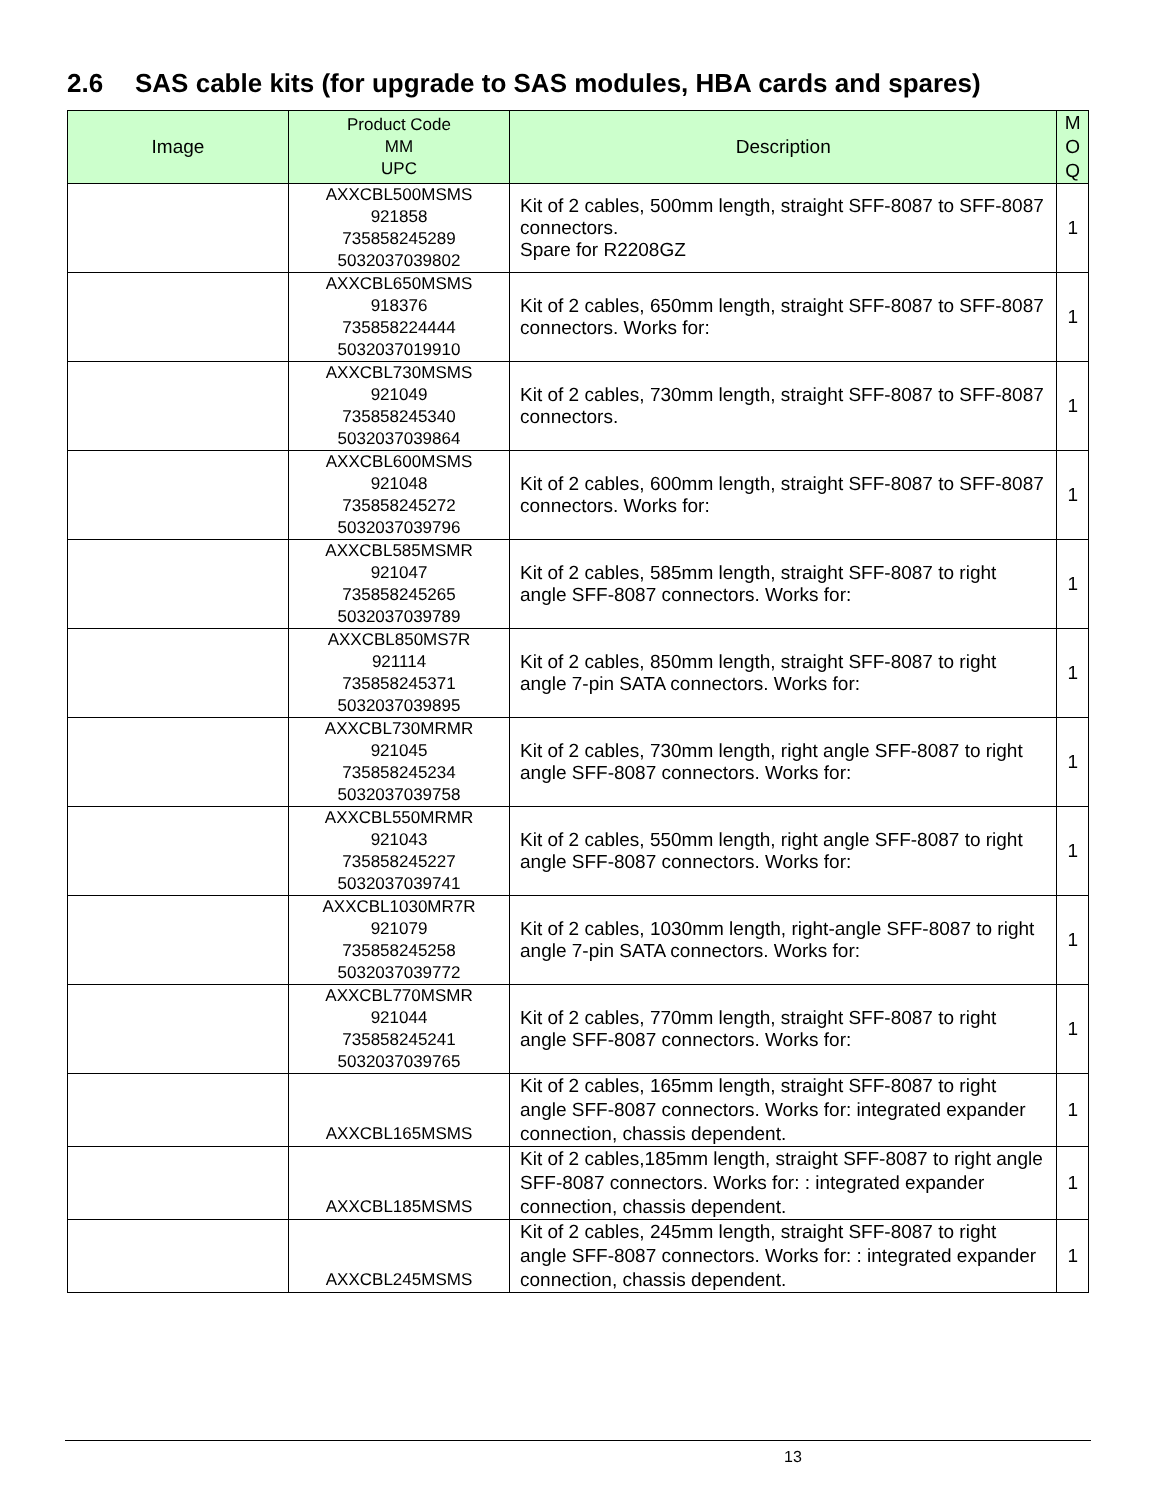2.6 SAS cable kits (for upgrade to SAS modules, HBA cards and spares)
| Image | Product Code MM UPC | Description | M O Q |
| --- | --- | --- | --- |
| | AXXCBL500MSMS 921858 735858245289 5032037039802 | Kit of 2 cables, 500mm length, straight SFF-8087 to SFF-8087 connectors. Spare for R2208GZ | 1 |
| | AXXCBL650MSMS 918376 735858224444 5032037019910 | Kit of 2 cables, 650mm length, straight SFF-8087 to SFF-8087 connectors. Works for: | 1 |
| | AXXCBL730MSMS 921049 735858245340 5032037039864 | Kit of 2 cables, 730mm length, straight SFF-8087 to SFF-8087 connectors. | 1 |
| | AXXCBL600MSMS 921048 735858245272 5032037039796 | Kit of 2 cables, 600mm length, straight SFF-8087 to SFF-8087 connectors. Works for: | 1 |
| | AXXCBL585MSMR 921047 735858245265 5032037039789 | Kit of 2 cables, 585mm length, straight SFF-8087 to right angle SFF-8087 connectors. Works for: | 1 |
| | AXXCBL850MS7R 921114 735858245371 5032037039895 | Kit of 2 cables, 850mm length, straight SFF-8087 to right angle 7-pin SATA connectors. Works for: | 1 |
| | AXXCBL730MRMR 921045 735858245234 5032037039758 | Kit of 2 cables, 730mm length, right angle SFF-8087 to right angle SFF-8087 connectors. Works for: | 1 |
| | AXXCBL550MRMR 921043 735858245227 5032037039741 | Kit of 2 cables, 550mm length, right angle SFF-8087 to right angle SFF-8087 connectors. Works for: | 1 |
| | AXXCBL1030MR7R 921079 735858245258 5032037039772 | Kit of 2 cables, 1030mm length, right-angle SFF-8087 to right angle 7-pin SATA connectors. Works for: | 1 |
| | AXXCBL770MSMR 921044 735858245241 5032037039765 | Kit of 2 cables, 770mm length, straight SFF-8087 to right angle SFF-8087 connectors. Works for: | 1 |
| | AXXCBL165MSMS | Kit of 2 cables, 165mm length, straight SFF-8087 to right angle SFF-8087 connectors. Works for: integrated expander connection, chassis dependent. | 1 |
| | AXXCBL185MSMS | Kit of 2 cables,185mm length, straight SFF-8087 to right angle SFF-8087 connectors. Works for: : integrated expander connection, chassis dependent. | 1 |
| | AXXCBL245MSMS | Kit of 2 cables, 245mm length, straight SFF-8087 to right angle SFF-8087 connectors. Works for: : integrated expander connection, chassis dependent. | 1 |
13